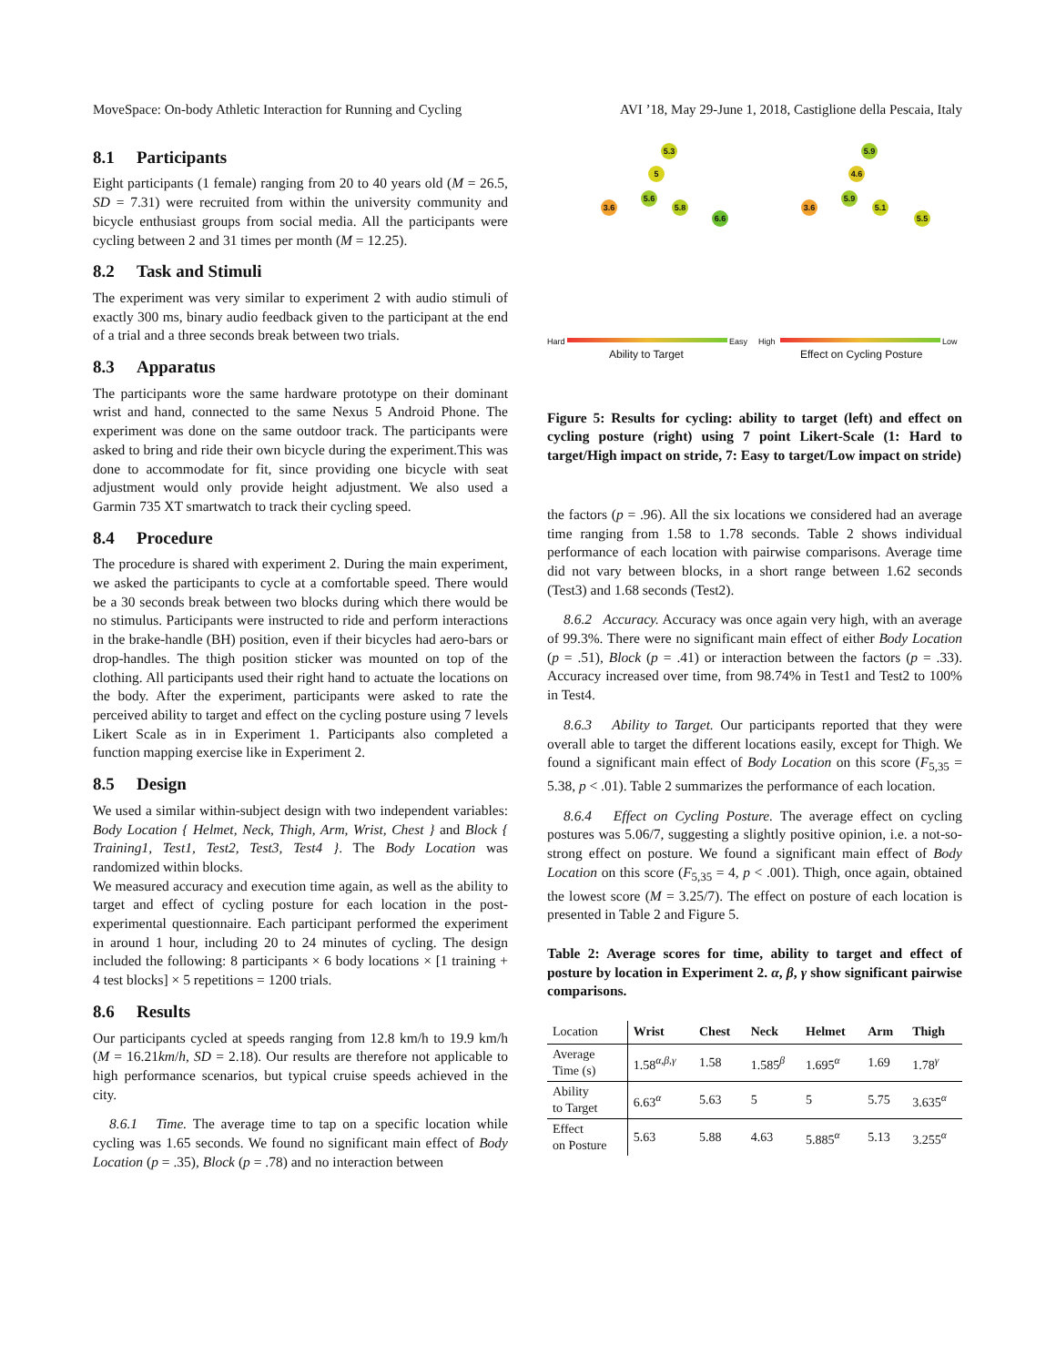MoveSpace: On-body Athletic Interaction for Running and Cycling AVI ’18, May 29-June 1, 2018, Castiglione della Pescaia, Italy
8.1 Participants
Eight participants (1 female) ranging from 20 to 40 years old (M = 26.5, SD = 7.31) were recruited from within the university community and bicycle enthusiast groups from social media. All the participants were cycling between 2 and 31 times per month (M = 12.25).
8.2 Task and Stimuli
The experiment was very similar to experiment 2 with audio stimuli of exactly 300 ms, binary audio feedback given to the participant at the end of a trial and a three seconds break between two trials.
8.3 Apparatus
The participants wore the same hardware prototype on their dominant wrist and hand, connected to the same Nexus 5 Android Phone. The experiment was done on the same outdoor track. The participants were asked to bring and ride their own bicycle during the experiment.This was done to accommodate for fit, since providing one bicycle with seat adjustment would only provide height adjustment. We also used a Garmin 735 XT smartwatch to track their cycling speed.
8.4 Procedure
The procedure is shared with experiment 2. During the main experiment, we asked the participants to cycle at a comfortable speed. There would be a 30 seconds break between two blocks during which there would be no stimulus. Participants were instructed to ride and perform interactions in the brake-handle (BH) position, even if their bicycles had aero-bars or drop-handles. The thigh position sticker was mounted on top of the clothing. All participants used their right hand to actuate the locations on the body. After the experiment, participants were asked to rate the perceived ability to target and effect on the cycling posture using 7 levels Likert Scale as in in Experiment 1. Participants also completed a function mapping exercise like in Experiment 2.
8.5 Design
We used a similar within-subject design with two independent variables: Body Location { Helmet, Neck, Thigh, Arm, Wrist, Chest } and Block { Training1, Test1, Test2, Test3, Test4 }. The Body Location was randomized within blocks.
We measured accuracy and execution time again, as well as the ability to target and effect of cycling posture for each location in the post-experimental questionnaire. Each participant performed the experiment in around 1 hour, including 20 to 24 minutes of cycling. The design included the following: 8 participants × 6 body locations × [1 training + 4 test blocks] × 5 repetitions = 1200 trials.
8.6 Results
Our participants cycled at speeds ranging from 12.8 km/h to 19.9 km/h (M = 16.21km/h, SD = 2.18). Our results are therefore not applicable to high performance scenarios, but typical cruise speeds achieved in the city.
8.6.1 Time. The average time to tap on a specific location while cycling was 1.65 seconds. We found no significant main effect of Body Location (p = .35), Block (p = .78) and no interaction between
5.3
5
3.6
5.6
5.8
6.6
5.9
4.6
3.6
5.9
5.1
5.5
Hard Easy High Low
Ability to Target Effect on Cycling Posture
Figure 5: Results for cycling: ability to target (left) and effect on cycling posture (right) using 7 point Likert-Scale (1: Hard to target/High impact on stride, 7: Easy to target/Low impact on stride)
the factors (p = .96). All the six locations we considered had an average time ranging from 1.58 to 1.78 seconds. Table 2 shows individual performance of each location with pairwise comparisons. Average time did not vary between blocks, in a short range between 1.62 seconds (Test3) and 1.68 seconds (Test2).
8.6.2 Accuracy. Accuracy was once again very high, with an average of 99.3%. There were no significant main effect of either Body Location (p = .51), Block (p = .41) or interaction between the factors (p = .33). Accuracy increased over time, from 98.74% in Test1 and Test2 to 100% in Test4.
8.6.3 Ability to Target. Our participants reported that they were overall able to target the different locations easily, except for Thigh. We found a significant main effect of Body Location on this score (F<sub>5,35</sub> = 5.38, p < .01). Table 2 summarizes the performance of each location.
8.6.4 Effect on Cycling Posture. The average effect on cycling postures was 5.06/7, suggesting a slightly positive opinion, i.e. a not-so-strong effect on posture. We found a significant main effect of Body Location on this score (F<sub>5,35</sub> = 4, p < .001). Thigh, once again, obtained the lowest score (M = 3.25/7). The effect on posture of each location is presented in Table 2 and Figure 5.
Table 2: Average scores for time, ability to target and effect of posture by location in Experiment 2. α, β, γ show significant pairwise comparisons.
| Location | Wrist | Chest | Neck | Helmet | Arm | Thigh |
| --- | --- | --- | --- | --- | --- | --- |
| Average Time (s) | 1.58<sup>α,β,γ</sup> | 1.58 | 1.585<sup>β</sup> | 1.695<sup>α</sup> | 1.69 | 1.78<sup>γ</sup> |
| Ability to Target | 6.63<sup>α</sup> | 5.63 | 5 | 5 | 5.75 | 3.635<sup>α</sup> |
| Effect on Posture | 5.63 | 5.88 | 4.63 | 5.885<sup>α</sup> | 5.13 | 3.255<sup>α</sup> |